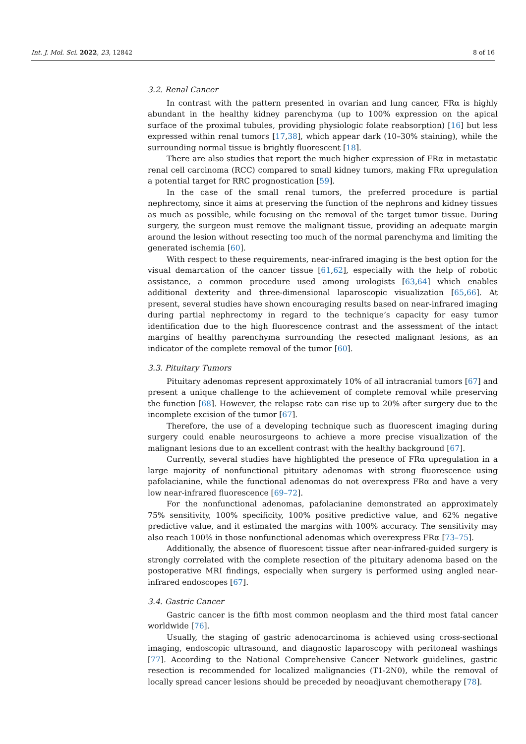Int. J. Mol. Sci. 2022, 23, 12842 8 of 16
3.2. Renal Cancer
In contrast with the pattern presented in ovarian and lung cancer, FRα is highly abundant in the healthy kidney parenchyma (up to 100% expression on the apical surface of the proximal tubules, providing physiologic folate reabsorption) [16] but less expressed within renal tumors [17,38], which appear dark (10–30% staining), while the surrounding normal tissue is brightly fluorescent [18].
There are also studies that report the much higher expression of FRα in metastatic renal cell carcinoma (RCC) compared to small kidney tumors, making FRα upregulation a potential target for RRC prognostication [59].
In the case of the small renal tumors, the preferred procedure is partial nephrectomy, since it aims at preserving the function of the nephrons and kidney tissues as much as possible, while focusing on the removal of the target tumor tissue. During surgery, the surgeon must remove the malignant tissue, providing an adequate margin around the lesion without resecting too much of the normal parenchyma and limiting the generated ischemia [60].
With respect to these requirements, near-infrared imaging is the best option for the visual demarcation of the cancer tissue [61,62], especially with the help of robotic assistance, a common procedure used among urologists [63,64] which enables additional dexterity and three-dimensional laparoscopic visualization [65,66]. At present, several studies have shown encouraging results based on near-infrared imaging during partial nephrectomy in regard to the technique’s capacity for easy tumor identification due to the high fluorescence contrast and the assessment of the intact margins of healthy parenchyma surrounding the resected malignant lesions, as an indicator of the complete removal of the tumor [60].
3.3. Pituitary Tumors
Pituitary adenomas represent approximately 10% of all intracranial tumors [67] and present a unique challenge to the achievement of complete removal while preserving the function [68]. However, the relapse rate can rise up to 20% after surgery due to the incomplete excision of the tumor [67].
Therefore, the use of a developing technique such as fluorescent imaging during surgery could enable neurosurgeons to achieve a more precise visualization of the malignant lesions due to an excellent contrast with the healthy background [67].
Currently, several studies have highlighted the presence of FRα upregulation in a large majority of nonfunctional pituitary adenomas with strong fluorescence using pafolacianine, while the functional adenomas do not overexpress FRα and have a very low near-infrared fluorescence [69–72].
For the nonfunctional adenomas, pafolacianine demonstrated an approximately 75% sensitivity, 100% specificity, 100% positive predictive value, and 62% negative predictive value, and it estimated the margins with 100% accuracy. The sensitivity may also reach 100% in those nonfunctional adenomas which overexpress FRα [73–75].
Additionally, the absence of fluorescent tissue after near-infrared-guided surgery is strongly correlated with the complete resection of the pituitary adenoma based on the postoperative MRI findings, especially when surgery is performed using angled near-infrared endoscopes [67].
3.4. Gastric Cancer
Gastric cancer is the fifth most common neoplasm and the third most fatal cancer worldwide [76].
Usually, the staging of gastric adenocarcinoma is achieved using cross-sectional imaging, endoscopic ultrasound, and diagnostic laparoscopy with peritoneal washings [77]. According to the National Comprehensive Cancer Network guidelines, gastric resection is recommended for localized malignancies (T1-2N0), while the removal of locally spread cancer lesions should be preceded by neoadjuvant chemotherapy [78].